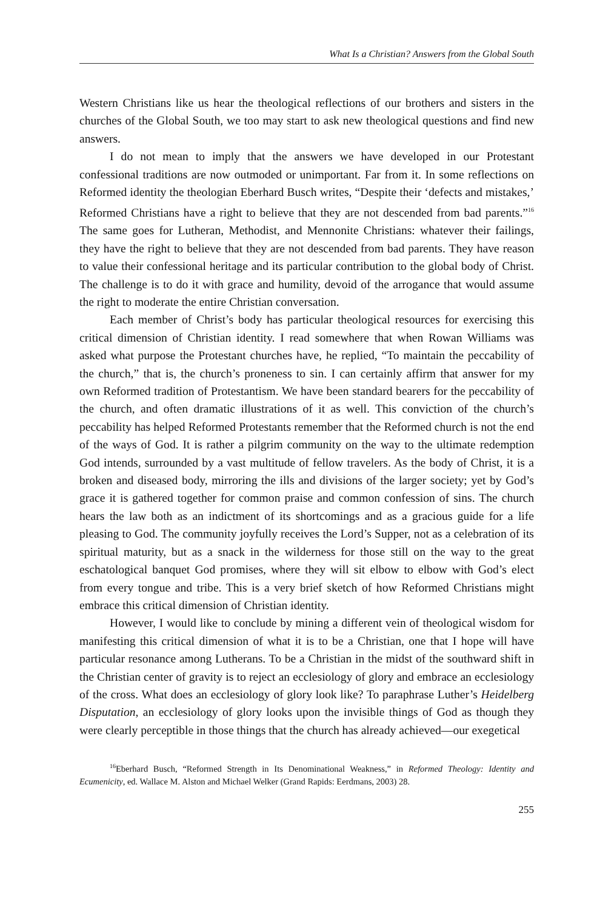What Is a Christian? Answers from the Global South
Western Christians like us hear the theological reflections of our brothers and sisters in the churches of the Global South, we too may start to ask new theological questions and find new answers.
I do not mean to imply that the answers we have developed in our Protestant confessional traditions are now outmoded or unimportant. Far from it. In some reflections on Reformed identity the theologian Eberhard Busch writes, “Despite their ‘defects and mistakes,’ Reformed Christians have a right to believe that they are not descended from bad parents.”<sup>16</sup> The same goes for Lutheran, Methodist, and Mennonite Christians: whatever their failings, they have the right to believe that they are not descended from bad parents. They have reason to value their confessional heritage and its particular contribution to the global body of Christ. The challenge is to do it with grace and humility, devoid of the arrogance that would assume the right to moderate the entire Christian conversation.
Each member of Christ’s body has particular theological resources for exercising this critical dimension of Christian identity. I read somewhere that when Rowan Williams was asked what purpose the Protestant churches have, he replied, “To maintain the peccability of the church,” that is, the church’s proneness to sin. I can certainly affirm that answer for my own Reformed tradition of Protestantism. We have been standard bearers for the peccability of the church, and often dramatic illustrations of it as well. This conviction of the church’s peccability has helped Reformed Protestants remember that the Reformed church is not the end of the ways of God. It is rather a pilgrim community on the way to the ultimate redemption God intends, surrounded by a vast multitude of fellow travelers. As the body of Christ, it is a broken and diseased body, mirroring the ills and divisions of the larger society; yet by God’s grace it is gathered together for common praise and common confession of sins. The church hears the law both as an indictment of its shortcomings and as a gracious guide for a life pleasing to God. The community joyfully receives the Lord’s Supper, not as a celebration of its spiritual maturity, but as a snack in the wilderness for those still on the way to the great eschatological banquet God promises, where they will sit elbow to elbow with God’s elect from every tongue and tribe. This is a very brief sketch of how Reformed Christians might embrace this critical dimension of Christian identity.
However, I would like to conclude by mining a different vein of theological wisdom for manifesting this critical dimension of what it is to be a Christian, one that I hope will have particular resonance among Lutherans. To be a Christian in the midst of the southward shift in the Christian center of gravity is to reject an ecclesiology of glory and embrace an ecclesiology of the cross. What does an ecclesiology of glory look like? To paraphrase Luther’s Heidelberg Disputation, an ecclesiology of glory looks upon the invisible things of God as though they were clearly perceptible in those things that the church has already achieved—our exegetical
<sup>16</sup> Eberhard Busch, “Reformed Strength in Its Denominational Weakness,” in Reformed Theology: Identity and Ecumenicity, ed. Wallace M. Alston and Michael Welker (Grand Rapids: Eerdmans, 2003) 28.
255